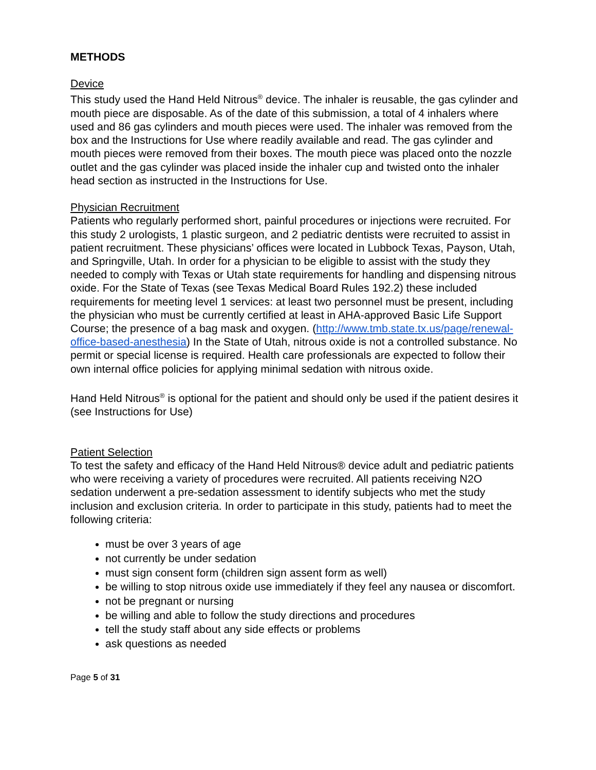METHODS
Device
This study used the Hand Held Nitrous<sup>®</sup> device. The inhaler is reusable, the gas cylinder and mouth piece are disposable. As of the date of this submission, a total of 4 inhalers where used and 86 gas cylinders and mouth pieces were used. The inhaler was removed from the box and the Instructions for Use where readily available and read. The gas cylinder and mouth pieces were removed from their boxes. The mouth piece was placed onto the nozzle outlet and the gas cylinder was placed inside the inhaler cup and twisted onto the inhaler head section as instructed in the Instructions for Use.
Physician Recruitment
Patients who regularly performed short, painful procedures or injections were recruited. For this study 2 urologists, 1 plastic surgeon, and 2 pediatric dentists were recruited to assist in patient recruitment. These physicians’ offices were located in Lubbock Texas, Payson, Utah, and Springville, Utah. In order for a physician to be eligible to assist with the study they needed to comply with Texas or Utah state requirements for handling and dispensing nitrous oxide. For the State of Texas (see Texas Medical Board Rules 192.2) these included requirements for meeting level 1 services: at least two personnel must be present, including the physician who must be currently certified at least in AHA-approved Basic Life Support Course; the presence of a bag mask and oxygen. (http://www.tmb.state.tx.us/page/renewal-office-based-anesthesia) In the State of Utah, nitrous oxide is not a controlled substance. No permit or special license is required. Health care professionals are expected to follow their own internal office policies for applying minimal sedation with nitrous oxide.
Hand Held Nitrous<sup>®</sup> is optional for the patient and should only be used if the patient desires it (see Instructions for Use)
Patient Selection
To test the safety and efficacy of the Hand Held Nitrous® device adult and pediatric patients who were receiving a variety of procedures were recruited. All patients receiving N2O sedation underwent a pre-sedation assessment to identify subjects who met the study inclusion and exclusion criteria. In order to participate in this study, patients had to meet the following criteria:
must be over 3 years of age
not currently be under sedation
must sign consent form (children sign assent form as well)
be willing to stop nitrous oxide use immediately if they feel any nausea or discomfort.
not be pregnant or nursing
be willing and able to follow the study directions and procedures
tell the study staff about any side effects or problems
ask questions as needed
Page 5 of 31